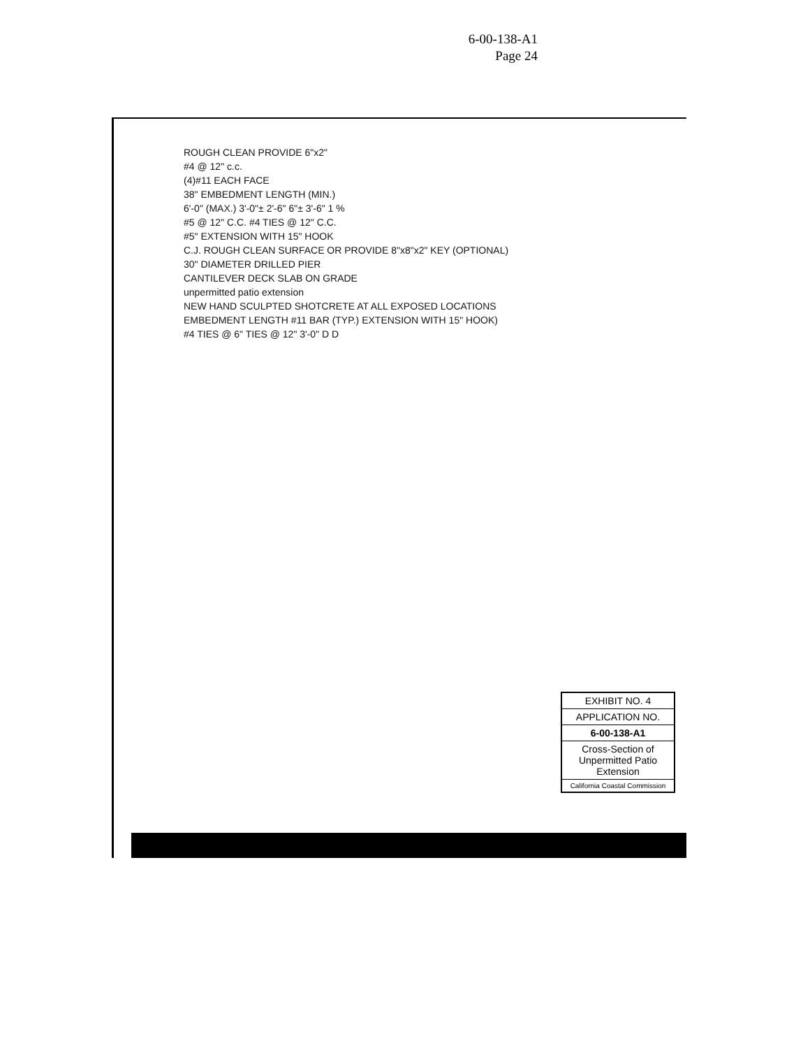6-00-138-A1
Page 24
ROUGH CLEAN PROVIDE 6"x2"
#4 @ 12" c.c.
(4)#11 EACH FACE
38" EMBEDMENT LENGTH (MIN.)
6'-0" (MAX.) 3'-0"± 2'-6" 6"± 3'-6" 1 %
#5 @ 12" C.C. #4 TIES @ 12" C.C.
#5" EXTENSION WITH 15" HOOK
C.J. ROUGH CLEAN SURFACE OR PROVIDE 8"x8"x2" KEY (OPTIONAL)
30" DIAMETER DRILLED PIER
CANTILEVER DECK SLAB ON GRADE
unpermitted patio extension
NEW HAND SCULPTED SHOTCRETE AT ALL EXPOSED LOCATIONS
EMBEDMENT LENGTH #11 BAR (TYP.) EXTENSION WITH 15" HOOK)
#4 TIES @ 6" TIES @ 12" 3'-0" D D
EXHIBIT NO. 4
APPLICATION NO.
6-00-138-A1
Cross-Section of Unpermitted Patio Extension
California Coastal Commission